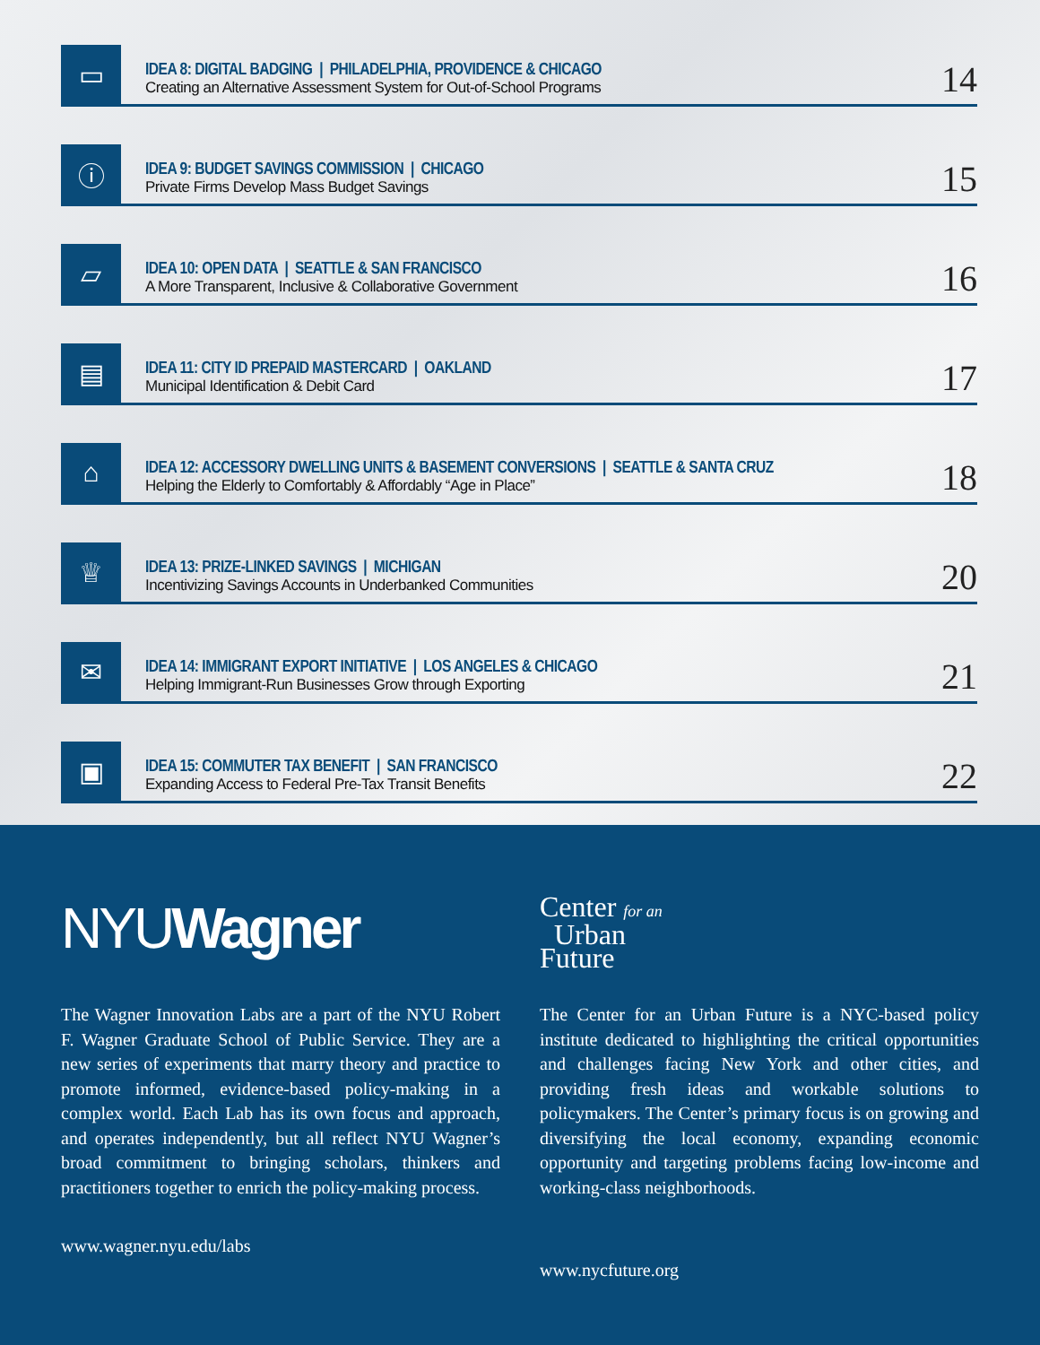▭
IDEA 8: DIGITAL BADGING | PHILADELPHIA, PROVIDENCE & CHICAGO
Creating an Alternative Assessment System for Out-of-School Programs
14
ⓘ
IDEA 9: BUDGET SAVINGS COMMISSION | CHICAGO
Private Firms Develop Mass Budget Savings
15
▱
IDEA 10: OPEN DATA | SEATTLE & SAN FRANCISCO
A More Transparent, Inclusive & Collaborative Government
16
▤
IDEA 11: CITY ID PREPAID MASTERCARD | OAKLAND
Municipal Identification & Debit Card
17
⌂
IDEA 12: ACCESSORY DWELLING UNITS & BASEMENT CONVERSIONS | SEATTLE & SANTA CRUZ
Helping the Elderly to Comfortably & Affordably “Age in Place”
18
♕
IDEA 13: PRIZE-LINKED SAVINGS | MICHIGAN
Incentivizing Savings Accounts in Underbanked Communities
20
✉
IDEA 14: IMMIGRANT EXPORT INITIATIVE | LOS ANGELES & CHICAGO
Helping Immigrant-Run Businesses Grow through Exporting
21
▣
IDEA 15: COMMUTER TAX BENEFIT | SAN FRANCISCO
Expanding Access to Federal Pre-Tax Transit Benefits
22
NYUWagner
The Wagner Innovation Labs are a part of the NYU Robert F. Wagner Graduate School of Public Service. They are a new series of experiments that marry theory and practice to promote informed, evidence-based policy-making in a complex world. Each Lab has its own focus and approach, and operates independently, but all reflect NYU Wagner’s broad commitment to bringing scholars, thinkers and practitioners together to enrich the policy-making process.
www.wagner.nyu.edu/labs
Center for an
Urban
Future
The Center for an Urban Future is a NYC-based policy institute dedicated to highlighting the critical opportunities and challenges facing New York and other cities, and providing fresh ideas and workable solutions to policymakers. The Center’s primary focus is on growing and diversifying the local economy, expanding economic opportunity and targeting problems facing low-income and working-class neighborhoods.
www.nycfuture.org